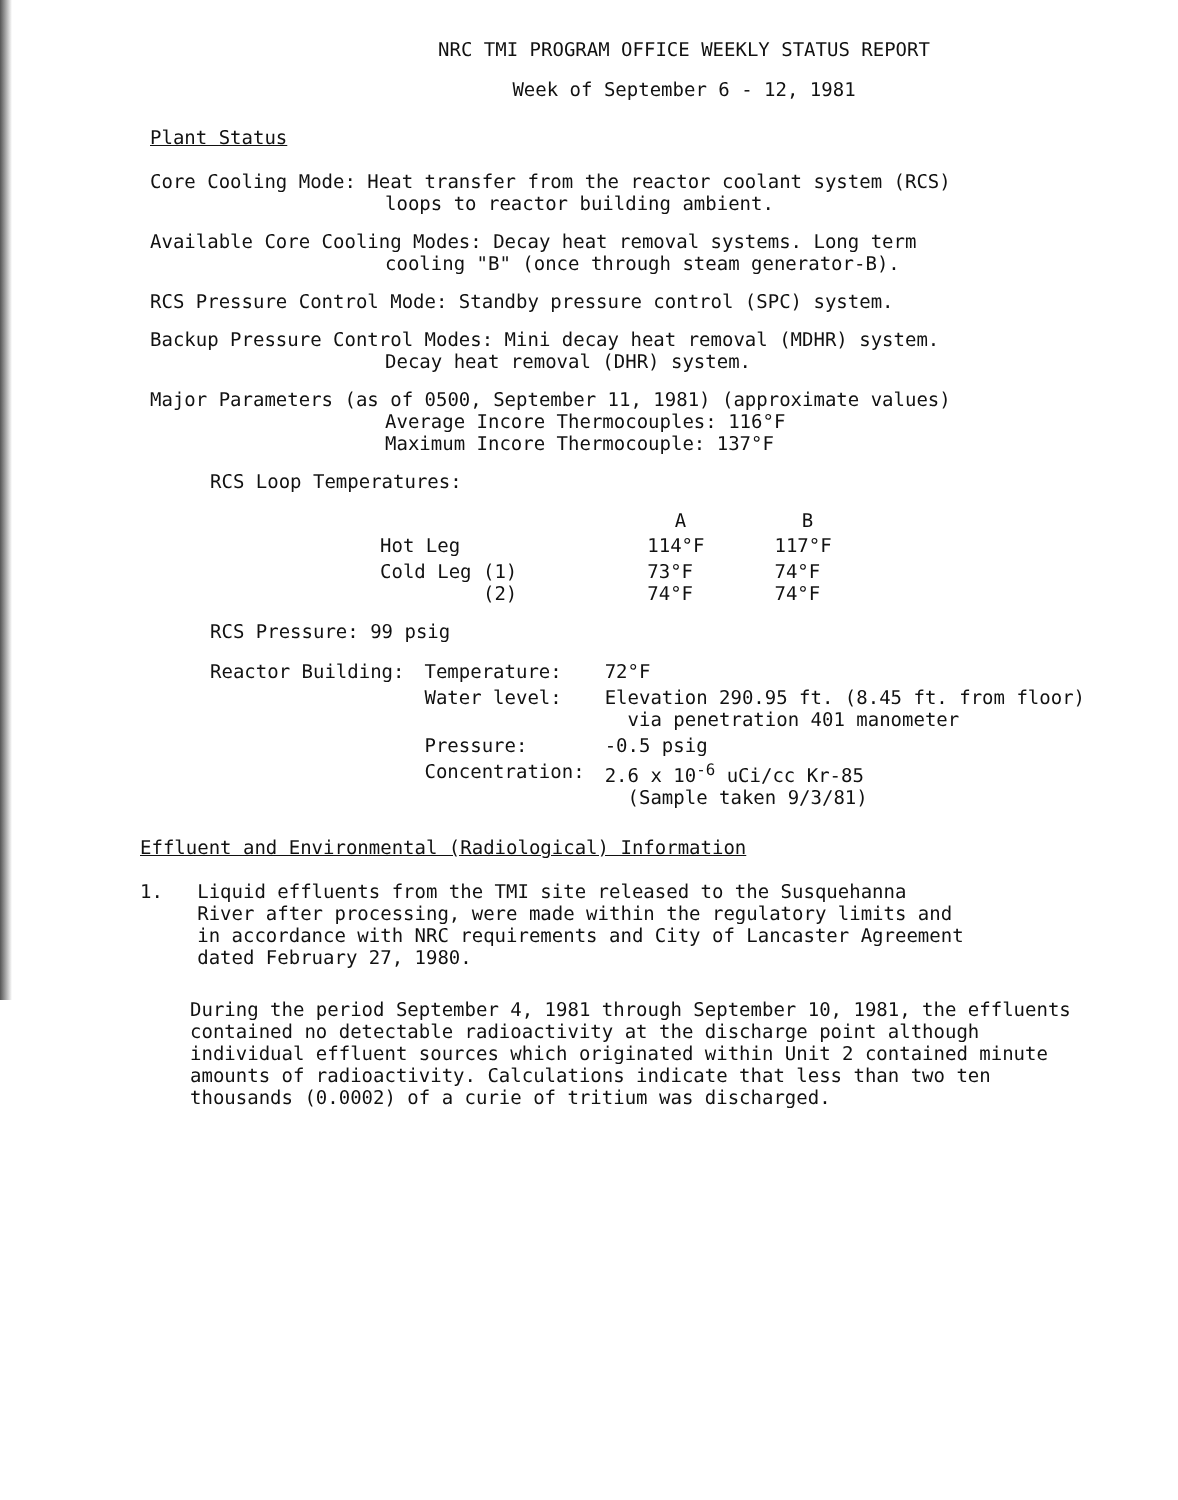NRC TMI PROGRAM OFFICE WEEKLY STATUS REPORT
Week of September 6 - 12, 1981
Plant Status
Core Cooling Mode: Heat transfer from the reactor coolant system (RCS)
loops to reactor building ambient.
Available Core Cooling Modes: Decay heat removal systems. Long term
cooling "B" (once through steam generator-B).
RCS Pressure Control Mode: Standby pressure control (SPC) system.
Backup Pressure Control Modes: Mini decay heat removal (MDHR) system.
Decay heat removal (DHR) system.
Major Parameters (as of 0500, September 11, 1981) (approximate values)
Average Incore Thermocouples: 116°F
Maximum Incore Thermocouple: 137°F
RCS Loop Temperatures:
| | A | B |
| --- | --- | --- |
| Hot Leg | 114°F | 117°F |
| Cold Leg (1) (2) | 73°F 74°F | 74°F 74°F |
RCS Pressure: 99 psig
| Reactor Building: | Temperature: | 72°F |
| | Water level: | Elevation 290.95 ft. (8.45 ft. from floor) via penetration 401 manometer |
| | Pressure: | -0.5 psig |
| | Concentration: | 2.6 x 10<sup>-6</sup> uCi/cc Kr-85 (Sample taken 9/3/81) |
Effluent and Environmental (Radiological) Information
1. Liquid effluents from the TMI site released to the Susquehanna
River after processing, were made within the regulatory limits and
in accordance with NRC requirements and City of Lancaster Agreement
dated February 27, 1980.
During the period September 4, 1981 through September 10, 1981, the effluents contained no detectable radioactivity at the discharge point although individual effluent sources which originated within Unit 2 contained minute amounts of radioactivity. Calculations indicate that less than two ten thousands (0.0002) of a curie of tritium was discharged.